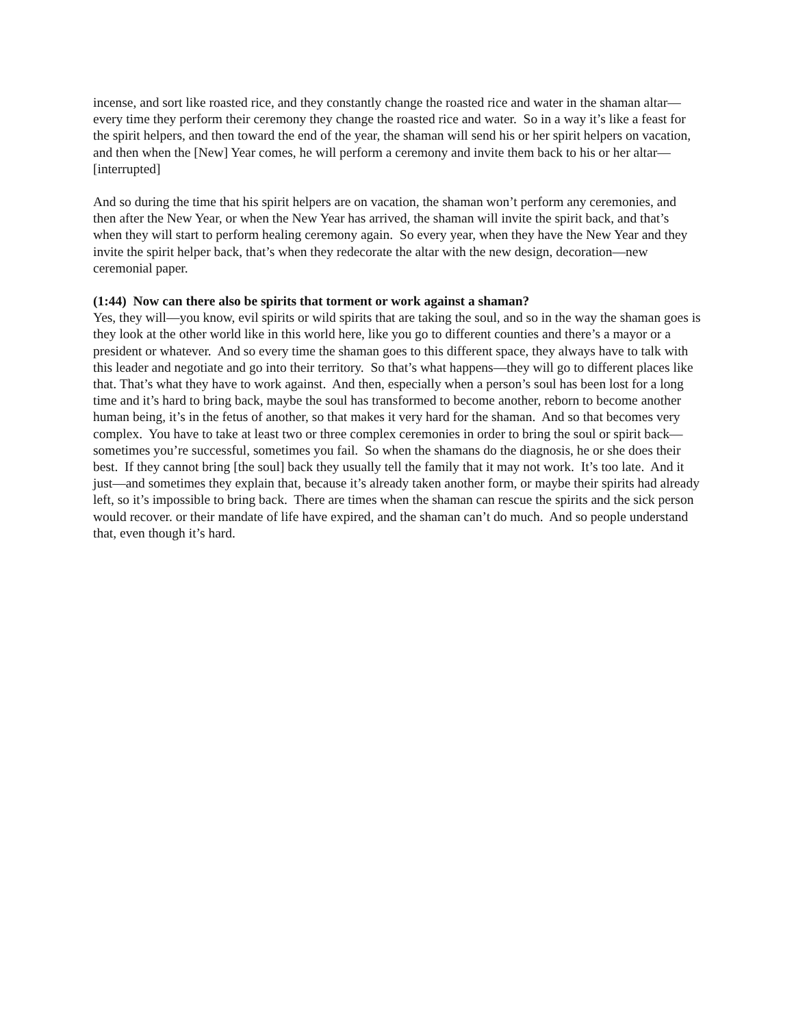incense, and sort like roasted rice, and they constantly change the roasted rice and water in the shaman altar—every time they perform their ceremony they change the roasted rice and water. So in a way it’s like a feast for the spirit helpers, and then toward the end of the year, the shaman will send his or her spirit helpers on vacation, and then when the [New] Year comes, he will perform a ceremony and invite them back to his or her altar— [interrupted]
And so during the time that his spirit helpers are on vacation, the shaman won’t perform any ceremonies, and then after the New Year, or when the New Year has arrived, the shaman will invite the spirit back, and that’s when they will start to perform healing ceremony again. So every year, when they have the New Year and they invite the spirit helper back, that’s when they redecorate the altar with the new design, decoration—new ceremonial paper.
(1:44) Now can there also be spirits that torment or work against a shaman?
Yes, they will—you know, evil spirits or wild spirits that are taking the soul, and so in the way the shaman goes is they look at the other world like in this world here, like you go to different counties and there’s a mayor or a president or whatever. And so every time the shaman goes to this different space, they always have to talk with this leader and negotiate and go into their territory. So that’s what happens—they will go to different places like that. That’s what they have to work against. And then, especially when a person’s soul has been lost for a long time and it’s hard to bring back, maybe the soul has transformed to become another, reborn to become another human being, it’s in the fetus of another, so that makes it very hard for the shaman. And so that becomes very complex. You have to take at least two or three complex ceremonies in order to bring the soul or spirit back—sometimes you’re successful, sometimes you fail. So when the shamans do the diagnosis, he or she does their best. If they cannot bring [the soul] back they usually tell the family that it may not work. It’s too late. And it just—and sometimes they explain that, because it’s already taken another form, or maybe their spirits had already left, so it’s impossible to bring back. There are times when the shaman can rescue the spirits and the sick person would recover. or their mandate of life have expired, and the shaman can’t do much. And so people understand that, even though it’s hard.